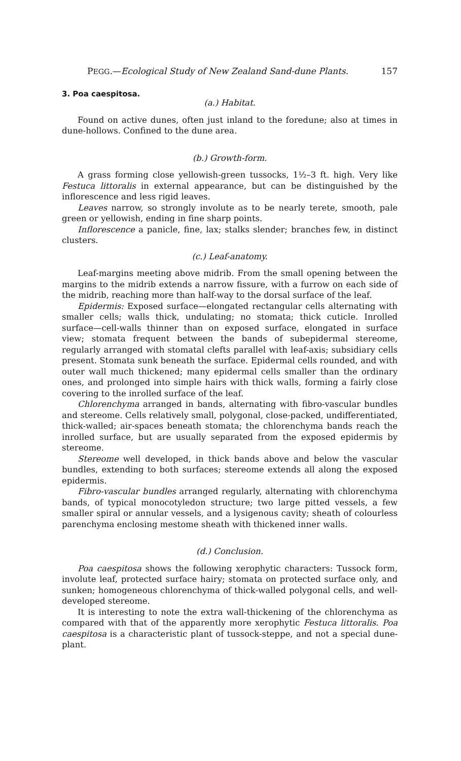PEGG.—Ecological Study of New Zealand Sand-dune Plants. 157
3. Poa caespitosa.
(a.) Habitat.
Found on active dunes, often just inland to the foredune; also at times in dune-hollows. Confined to the dune area.
(b.) Growth-form.
A grass forming close yellowish-green tussocks, 1½–3 ft. high. Very like Festuca littoralis in external appearance, but can be distinguished by the inflorescence and less rigid leaves.
Leaves narrow, so strongly involute as to be nearly terete, smooth, pale green or yellowish, ending in fine sharp points.
Inflorescence a panicle, fine, lax; stalks slender; branches few, in distinct clusters.
(c.) Leaf-anatomy.
Leaf-margins meeting above midrib. From the small opening between the margins to the midrib extends a narrow fissure, with a furrow on each side of the midrib, reaching more than half-way to the dorsal surface of the leaf.
Epidermis: Exposed surface—elongated rectangular cells alternating with smaller cells; walls thick, undulating; no stomata; thick cuticle. Inrolled surface—cell-walls thinner than on exposed surface, elongated in surface view; stomata frequent between the bands of subepidermal stereome, regularly arranged with stomatal clefts parallel with leaf-axis; subsidiary cells present. Stomata sunk beneath the surface. Epidermal cells rounded, and with outer wall much thickened; many epidermal cells smaller than the ordinary ones, and prolonged into simple hairs with thick walls, forming a fairly close covering to the inrolled surface of the leaf.
Chlorenchyma arranged in bands, alternating with fibro-vascular bundles and stereome. Cells relatively small, polygonal, close-packed, undifferentiated, thick-walled; air-spaces beneath stomata; the chlorenchyma bands reach the inrolled surface, but are usually separated from the exposed epidermis by stereome.
Stereome well developed, in thick bands above and below the vascular bundles, extending to both surfaces; stereome extends all along the exposed epidermis.
Fibro-vascular bundles arranged regularly, alternating with chlorenchyma bands, of typical monocotyledon structure; two large pitted vessels, a few smaller spiral or annular vessels, and a lysigenous cavity; sheath of colourless parenchyma enclosing mestome sheath with thickened inner walls.
(d.) Conclusion.
Poa caespitosa shows the following xerophytic characters: Tussock form, involute leaf, protected surface hairy; stomata on protected surface only, and sunken; homogeneous chlorenchyma of thick-walled polygonal cells, and well-developed stereome.
It is interesting to note the extra wall-thickening of the chlorenchyma as compared with that of the apparently more xerophytic Festuca littoralis. Poa caespitosa is a characteristic plant of tussock-steppe, and not a special dune-plant.